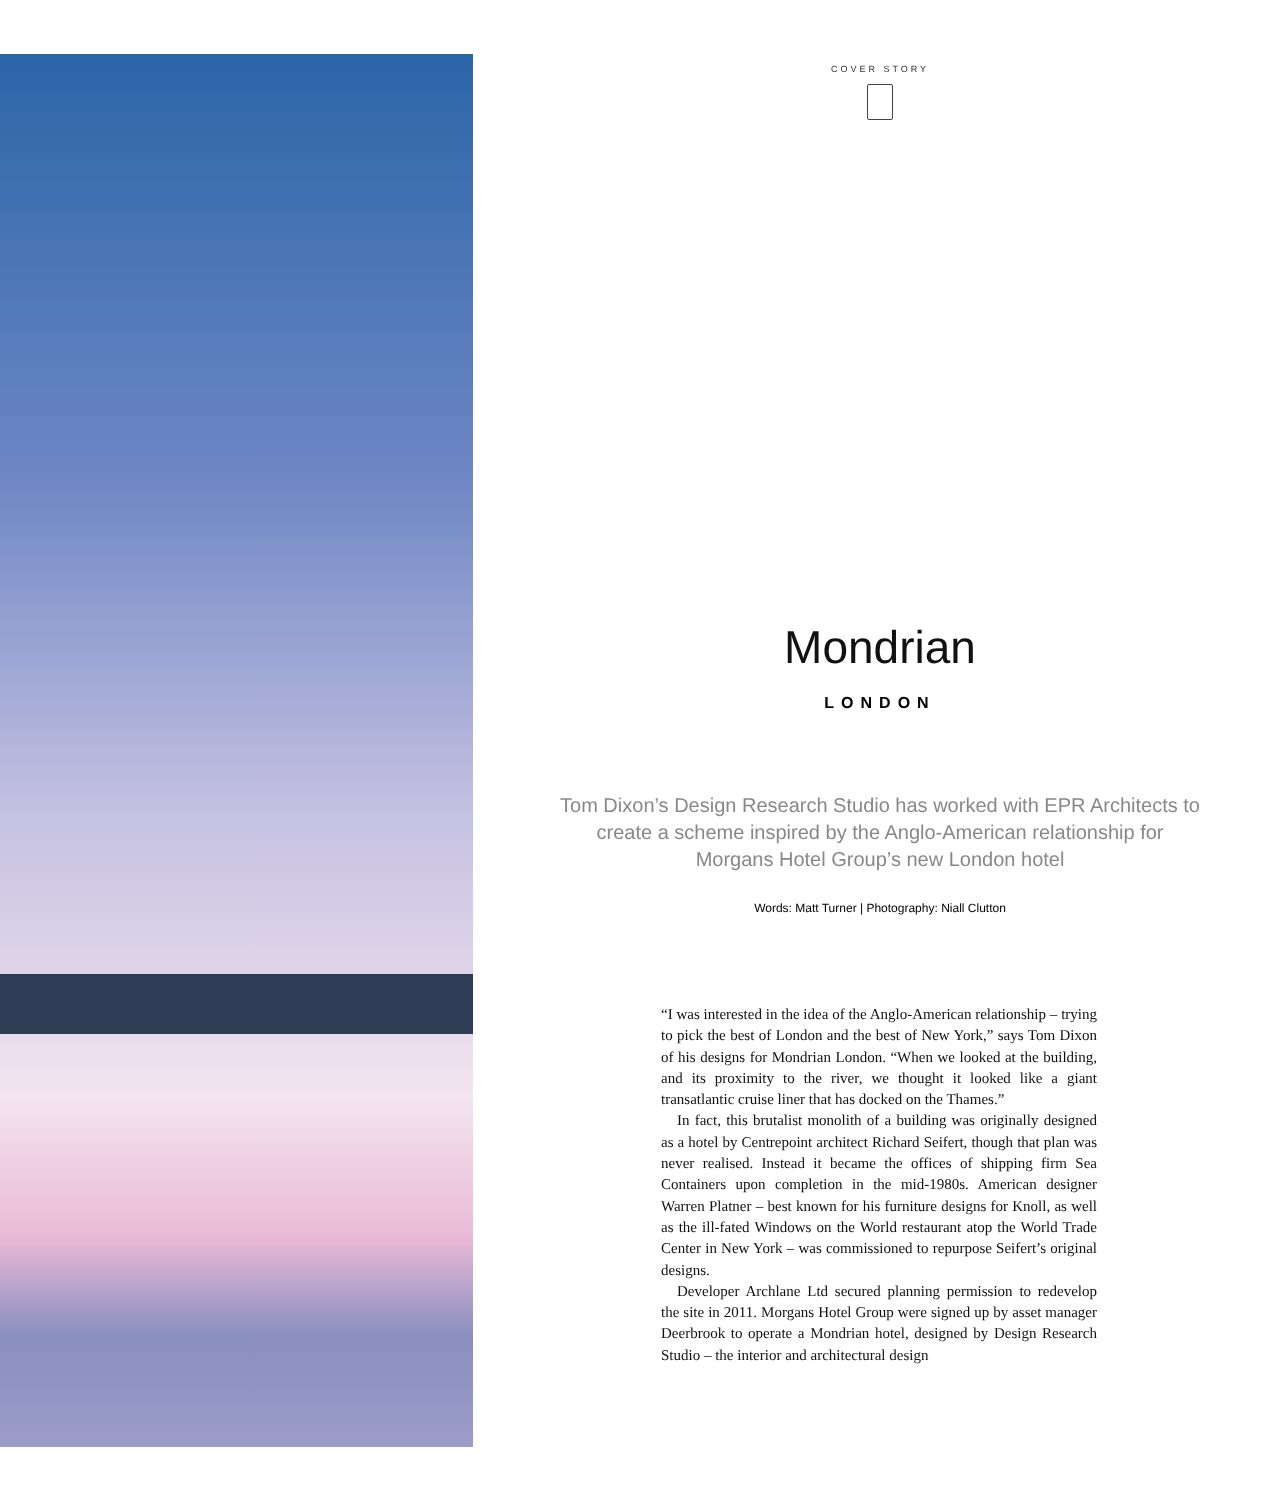COVER STORY
Mondrian
LONDON
Tom Dixon’s Design Research Studio has worked with EPR Architects to create a scheme inspired by the Anglo-American relationship for Morgans Hotel Group’s new London hotel
Words: Matt Turner | Photography: Niall Clutton
“I was interested in the idea of the Anglo-American relationship – trying to pick the best of London and the best of New York,” says Tom Dixon of his designs for Mondrian London. “When we looked at the building, and its proximity to the river, we thought it looked like a giant transatlantic cruise liner that has docked on the Thames.”
In fact, this brutalist monolith of a building was originally designed as a hotel by Centrepoint architect Richard Seifert, though that plan was never realised. Instead it became the offices of shipping firm Sea Containers upon completion in the mid-1980s. American designer Warren Platner – best known for his furniture designs for Knoll, as well as the ill-fated Windows on the World restaurant atop the World Trade Center in New York – was commissioned to repurpose Seifert’s original designs.
Developer Archlane Ltd secured planning permission to redevelop the site in 2011. Morgans Hotel Group were signed up by asset manager Deerbrook to operate a Mondrian hotel, designed by Design Research Studio – the interior and architectural design